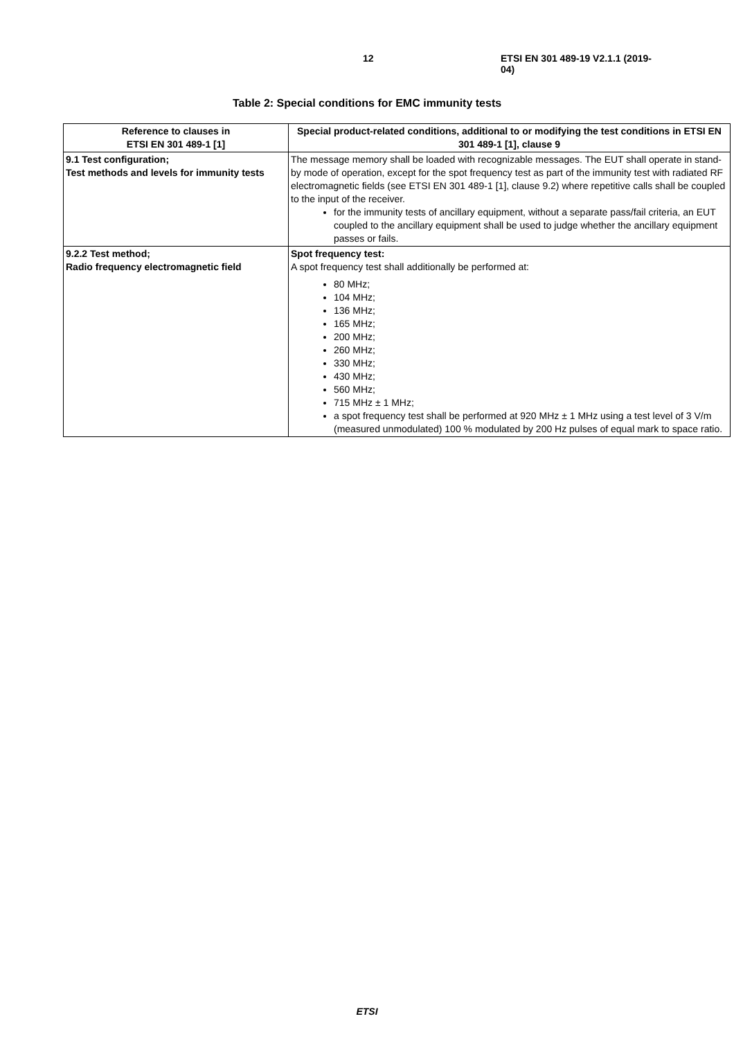12 ETSI EN 301 489-19 V2.1.1 (2019-04)
Table 2: Special conditions for EMC immunity tests
| Reference to clauses in ETSI EN 301 489-1 [1] | Special product-related conditions, additional to or modifying the test conditions in ETSI EN 301 489-1 [1], clause 9 |
| --- | --- |
| 9.1 Test configuration; Test methods and levels for immunity tests | The message memory shall be loaded with recognizable messages. The EUT shall operate in stand-by mode of operation, except for the spot frequency test as part of the immunity test with radiated RF electromagnetic fields (see ETSI EN 301 489-1 [1], clause 9.2) where repetitive calls shall be coupled to the input of the receiver. for the immunity tests of ancillary equipment, without a separate pass/fail criteria, an EUT coupled to the ancillary equipment shall be used to judge whether the ancillary equipment passes or fails. |
| 9.2.2 Test method; Radio frequency electromagnetic field | Spot frequency test: A spot frequency test shall additionally be performed at: 80 MHz; 104 MHz; 136 MHz; 165 MHz; 200 MHz; 260 MHz; 330 MHz; 430 MHz; 560 MHz; 715 MHz ± 1 MHz; a spot frequency test shall be performed at 920 MHz ± 1 MHz using a test level of 3 V/m (measured unmodulated) 100 % modulated by 200 Hz pulses of equal mark to space ratio. |
ETSI